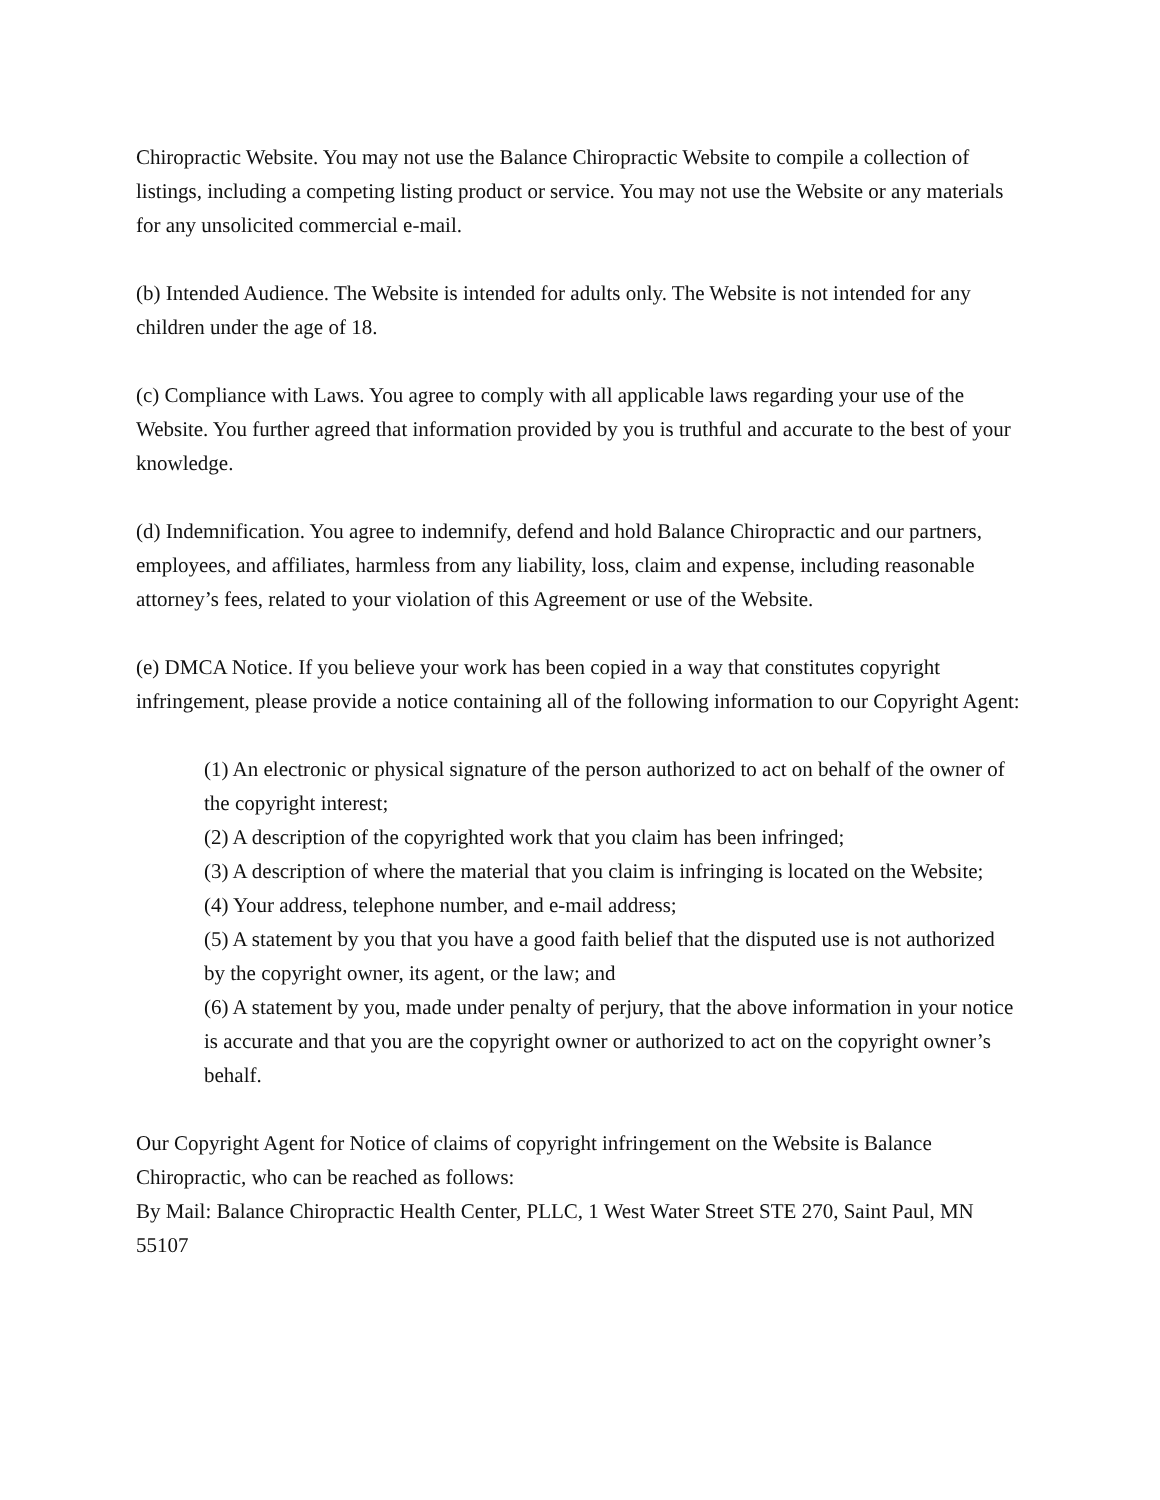Chiropractic Website. You may not use the Balance Chiropractic Website to compile a collection of listings, including a competing listing product or service. You may not use the Website or any materials for any unsolicited commercial e-mail.
(b) Intended Audience. The Website is intended for adults only. The Website is not intended for any children under the age of 18.
(c) Compliance with Laws. You agree to comply with all applicable laws regarding your use of the Website. You further agreed that information provided by you is truthful and accurate to the best of your knowledge.
(d) Indemnification. You agree to indemnify, defend and hold Balance Chiropractic and our partners, employees, and affiliates, harmless from any liability, loss, claim and expense, including reasonable attorney’s fees, related to your violation of this Agreement or use of the Website.
(e) DMCA Notice. If you believe your work has been copied in a way that constitutes copyright infringement, please provide a notice containing all of the following information to our Copyright Agent:
(1) An electronic or physical signature of the person authorized to act on behalf of the owner of the copyright interest;
(2) A description of the copyrighted work that you claim has been infringed;
(3) A description of where the material that you claim is infringing is located on the Website;
(4) Your address, telephone number, and e-mail address;
(5) A statement by you that you have a good faith belief that the disputed use is not authorized by the copyright owner, its agent, or the law; and
(6) A statement by you, made under penalty of perjury, that the above information in your notice is accurate and that you are the copyright owner or authorized to act on the copyright owner’s behalf.
Our Copyright Agent for Notice of claims of copyright infringement on the Website is Balance Chiropractic, who can be reached as follows:
By Mail: Balance Chiropractic Health Center, PLLC, 1 West Water Street STE 270, Saint Paul, MN 55107